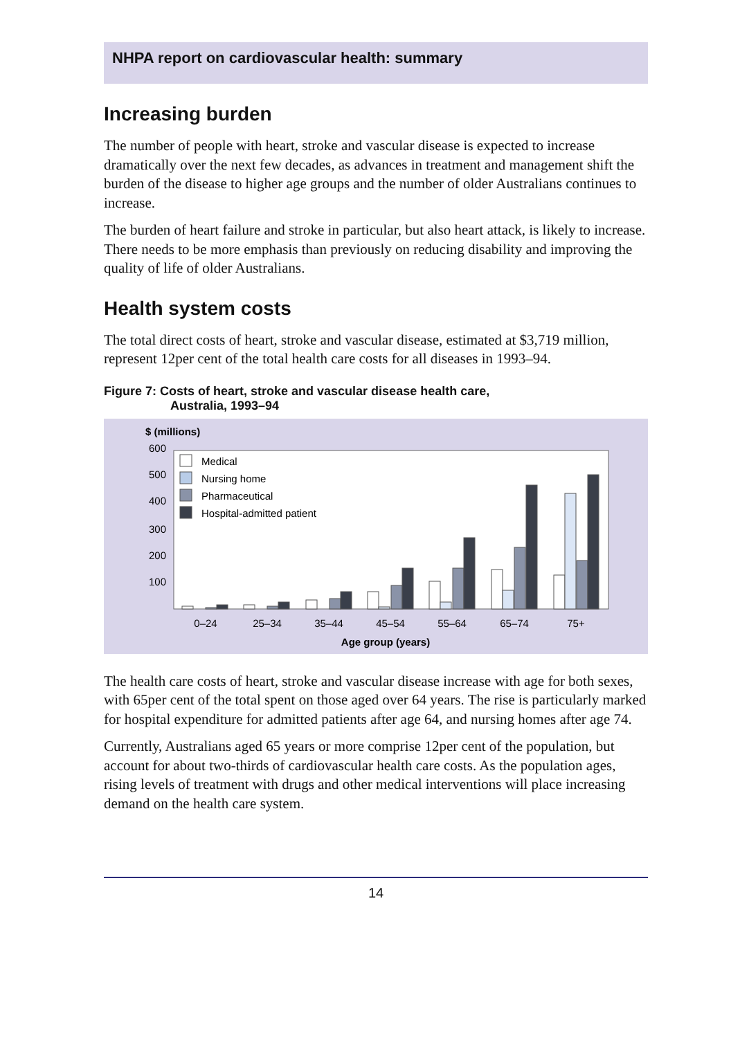NHPA report on cardiovascular health: summary
Increasing burden
The number of people with heart, stroke and vascular disease is expected to increase dramatically over the next few decades, as advances in treatment and management shift the burden of the disease to higher age groups and the number of older Australians continues to increase.
The burden of heart failure and stroke in particular, but also heart attack, is likely to increase. There needs to be more emphasis than previously on reducing disability and improving the quality of life of older Australians.
Health system costs
The total direct costs of heart, stroke and vascular disease, estimated at $3,719 million, represent 12per cent of the total health care costs for all diseases in 1993–94.
Figure 7: Costs of heart, stroke and vascular disease health care,
Australia, 1993–94
$ (millions)
600
500
400
300
200
100
Medical
Nursing home
Pharmaceutical
Hospital-admitted patient
0–24
25–34
35–44
45–54
55–64
65–74
75+
Age group (years)
The health care costs of heart, stroke and vascular disease increase with age for both sexes, with 65per cent of the total spent on those aged over 64 years. The rise is particularly marked for hospital expenditure for admitted patients after age 64, and nursing homes after age 74.
Currently, Australians aged 65 years or more comprise 12per cent of the population, but account for about two-thirds of cardiovascular health care costs. As the population ages, rising levels of treatment with drugs and other medical interventions will place increasing demand on the health care system.
14